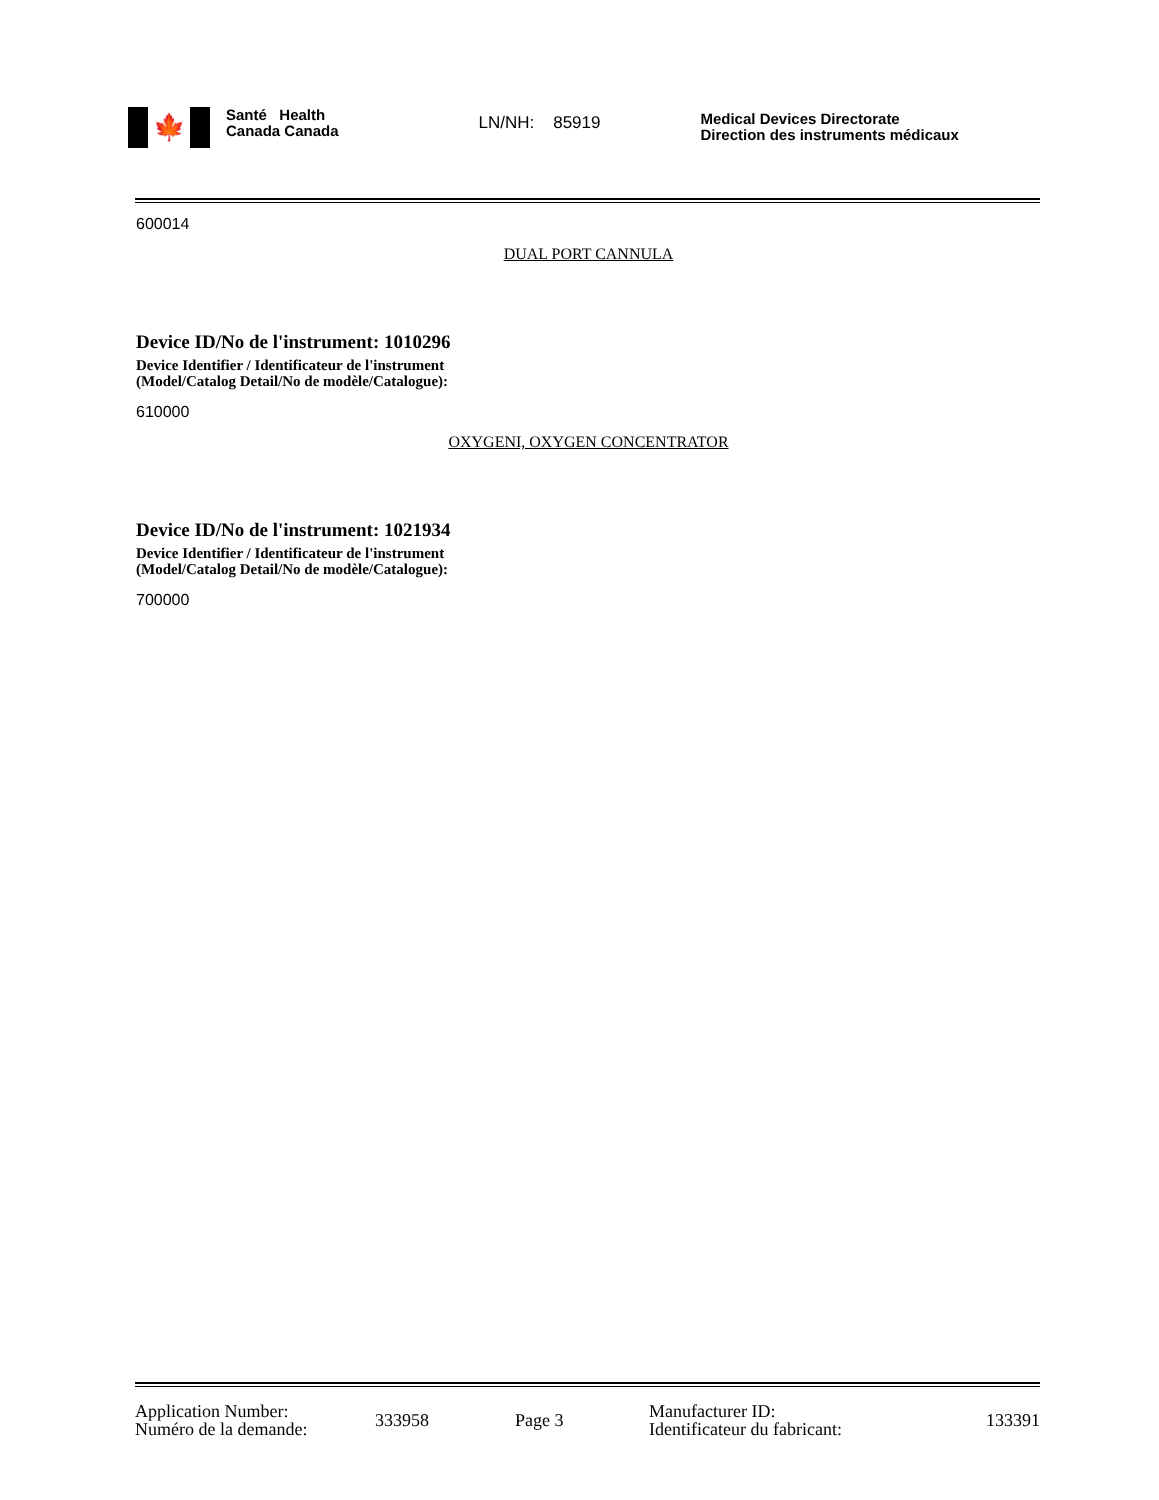🍁
Santé Health
Canada Canada
LN/NH: 85919
Medical Devices Directorate
Direction des instruments médicaux
600014
DUAL PORT CANNULA
Device ID/No de l'instrument: 1010296
Device Identifier / Identificateur de l'instrument
(Model/Catalog Detail/No de modèle/Catalogue):
610000
OXYGENI, OXYGEN CONCENTRATOR
Device ID/No de l'instrument: 1021934
Device Identifier / Identificateur de l'instrument
(Model/Catalog Detail/No de modèle/Catalogue):
700000
Application Number:
Numéro de la demande:
333958 Page 3
Manufacturer ID:
Identificateur du fabricant:
133391